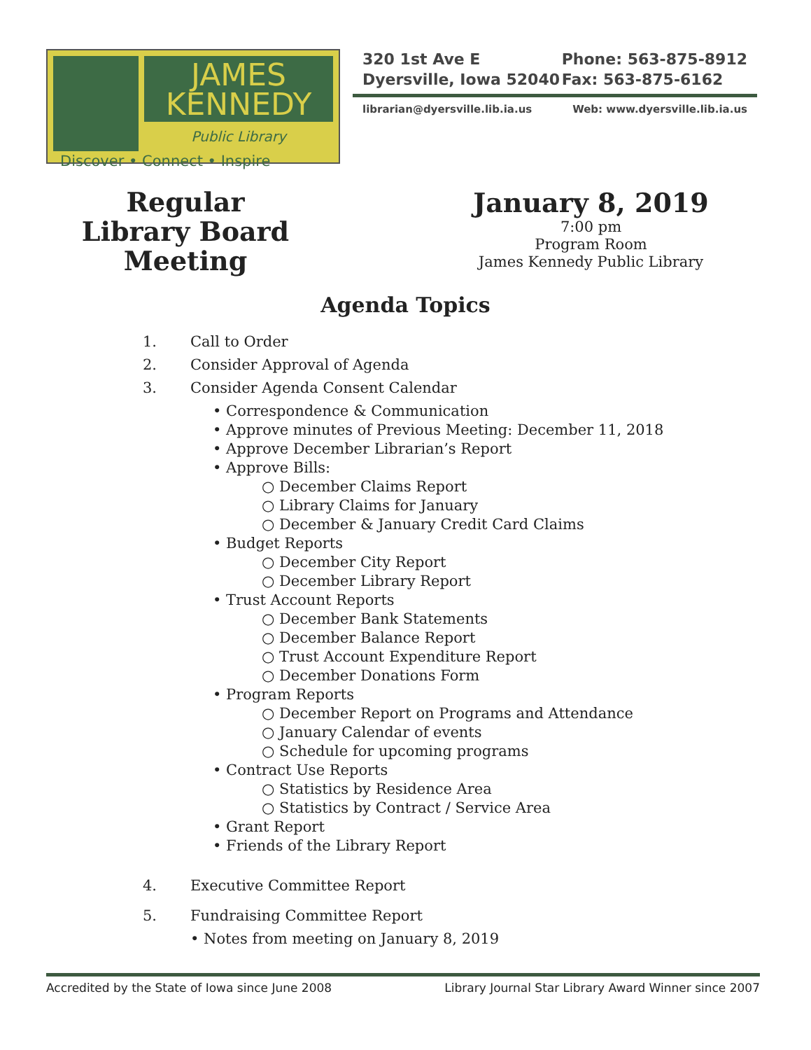JAMES
KENNEDY
Public Library
Discover • Connect • Inspire
320 1st Ave E
Dyersville, Iowa 52040 Phone: 563-875-8912
Fax: 563-875-6162
librarian@dyersville.lib.ia.us Web: www.dyersville.lib.ia.us
Regular
Library Board
Meeting
January 8, 2019
7:00 pm
Program Room
James Kennedy Public Library
Agenda Topics
1. Call to Order
2. Consider Approval of Agenda
3. Consider Agenda Consent Calendar
• Correspondence & Communication
• Approve minutes of Previous Meeting: December 11, 2018
• Approve December Librarian’s Report
• Approve Bills:
○ December Claims Report
○ Library Claims for January
○ December & January Credit Card Claims
• Budget Reports
○ December City Report
○ December Library Report
• Trust Account Reports
○ December Bank Statements
○ December Balance Report
○ Trust Account Expenditure Report
○ December Donations Form
• Program Reports
○ December Report on Programs and Attendance
○ January Calendar of events
○ Schedule for upcoming programs
• Contract Use Reports
○ Statistics by Residence Area
○ Statistics by Contract / Service Area
• Grant Report
• Friends of the Library Report
4. Executive Committee Report
5. Fundraising Committee Report
• Notes from meeting on January 8, 2019
Accredited by the State of Iowa since June 2008 Library Journal Star Library Award Winner since 2007